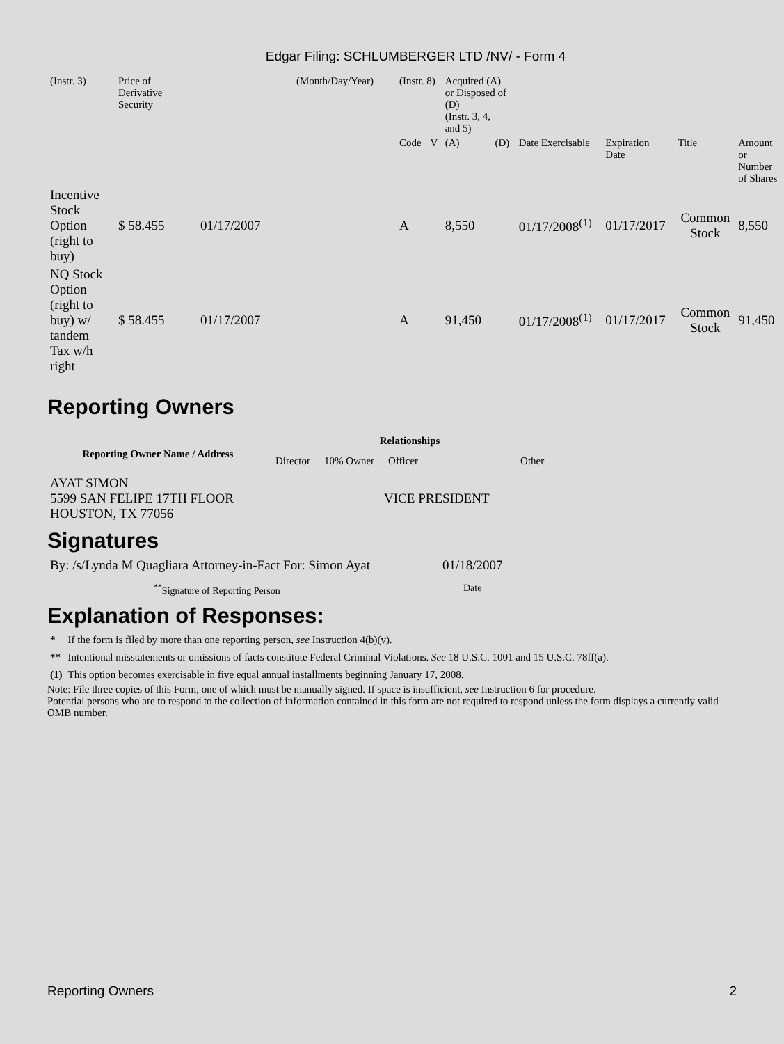Edgar Filing: SCHLUMBERGER LTD /NV/ - Form 4
| (Instr. 3) | Price of Derivative Security | | (Month/Day/Year) | (Instr. 8) | | Acquired (A) or Disposed of (D) (Instr. 3, 4, and 5) | | | | | |
| | | | | Code | V | (A) | (D) | Date Exercisable | Expiration Date | Title | Amount or Number of Shares |
| Incentive Stock Option (right to buy) | $ 58.455 | 01/17/2007 | | A | | 8,550 | | 01/17/2008<sup>(1)</sup> | 01/17/2017 | Common Stock | 8,550 |
| NQ Stock Option (right to buy) w/ tandem Tax w/h right | $ 58.455 | 01/17/2007 | | A | | 91,450 | | 01/17/2008<sup>(1)</sup> | 01/17/2017 | Common Stock | 91,450 |
Reporting Owners
| Reporting Owner Name / Address | Relationships | | | |
| --- | --- | --- | --- | --- |
| | Director | 10% Owner | Officer | Other |
| AYAT SIMON 5599 SAN FELIPE 17TH FLOOR HOUSTON, TX 77056 | | | VICE PRESIDENT | |
Signatures
| By: /s/Lynda M Quagliara Attorney-in-Fact For: Simon Ayat | 01/18/2007 |
| <sup>**</sup> Signature of Reporting Person | Date |
Explanation of Responses:
| * | If the form is filed by more than one reporting person, see Instruction 4(b)(v). |
| ** | Intentional misstatements or omissions of facts constitute Federal Criminal Violations. See 18 U.S.C. 1001 and 15 U.S.C. 78ff(a). |
| (1) | This option becomes exercisable in five equal annual installments beginning January 17, 2008. |
Note: File three copies of this Form, one of which must be manually signed. If space is insufficient, see Instruction 6 for procedure.
Potential persons who are to respond to the collection of information contained in this form are not required to respond unless the form displays a currently valid OMB number.
Reporting Owners 2